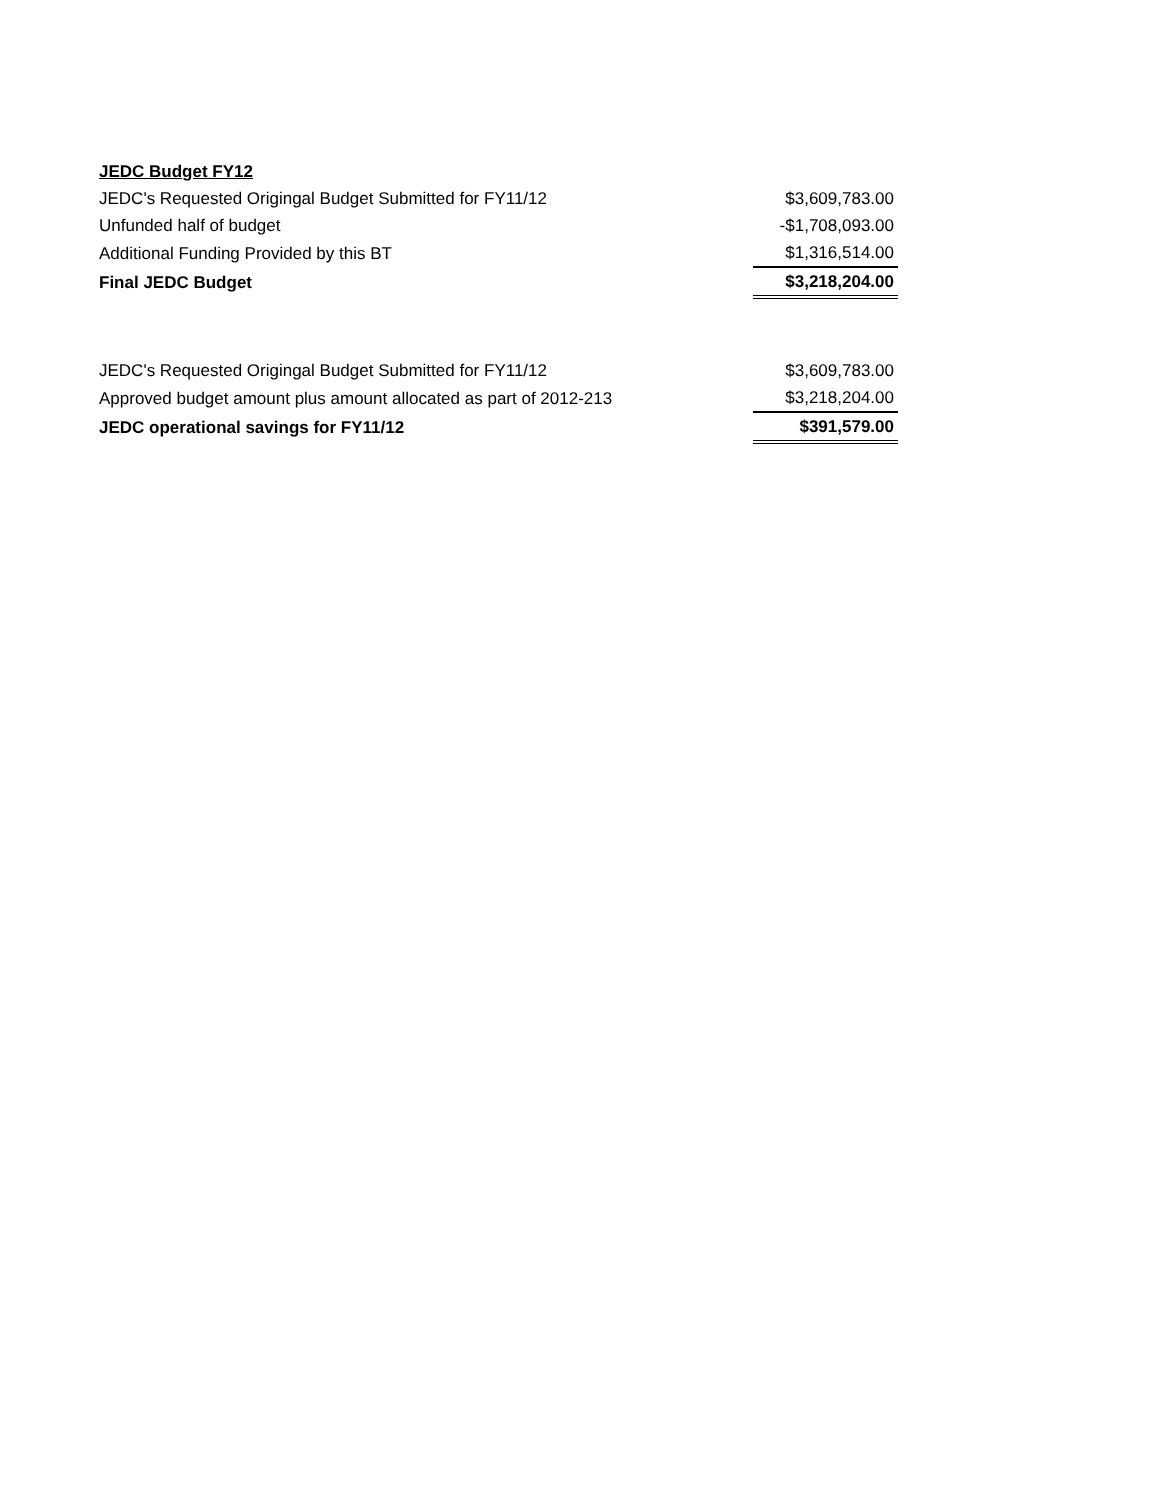| JEDC Budget FY12 | |
| JEDC's Requested Origingal Budget Submitted for FY11/12 | $3,609,783.00 |
| Unfunded half of budget | -$1,708,093.00 |
| Additional Funding Provided by this BT | $1,316,514.00 |
| Final JEDC Budget | $3,218,204.00 |
| JEDC's Requested Origingal Budget Submitted for FY11/12 | $3,609,783.00 |
| Approved budget amount plus amount allocated as part of 2012-213 | $3,218,204.00 |
| JEDC operational savings for FY11/12 | $391,579.00 |